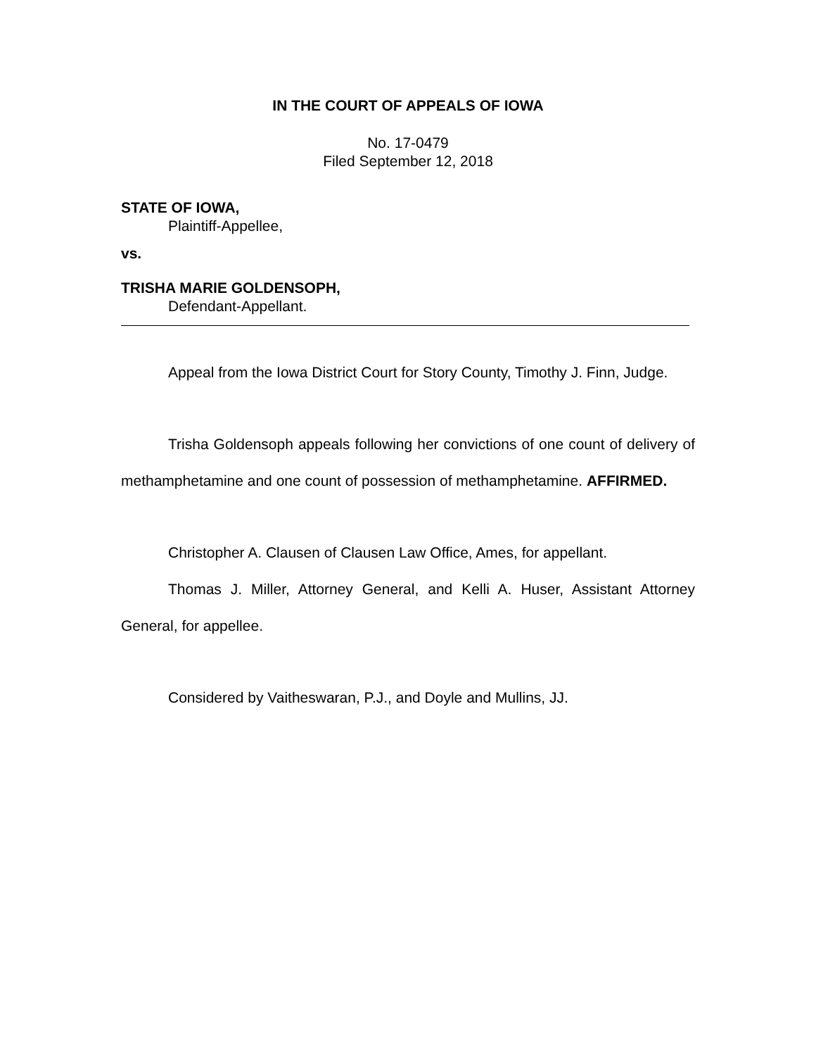IN THE COURT OF APPEALS OF IOWA
No. 17-0479
Filed September 12, 2018
STATE OF IOWA,
Plaintiff-Appellee,
vs.
TRISHA MARIE GOLDENSOPH,
Defendant-Appellant.
Appeal from the Iowa District Court for Story County, Timothy J. Finn, Judge.
Trisha Goldensoph appeals following her convictions of one count of delivery of methamphetamine and one count of possession of methamphetamine. AFFIRMED.
Christopher A. Clausen of Clausen Law Office, Ames, for appellant.
Thomas J. Miller, Attorney General, and Kelli A. Huser, Assistant Attorney General, for appellee.
Considered by Vaitheswaran, P.J., and Doyle and Mullins, JJ.